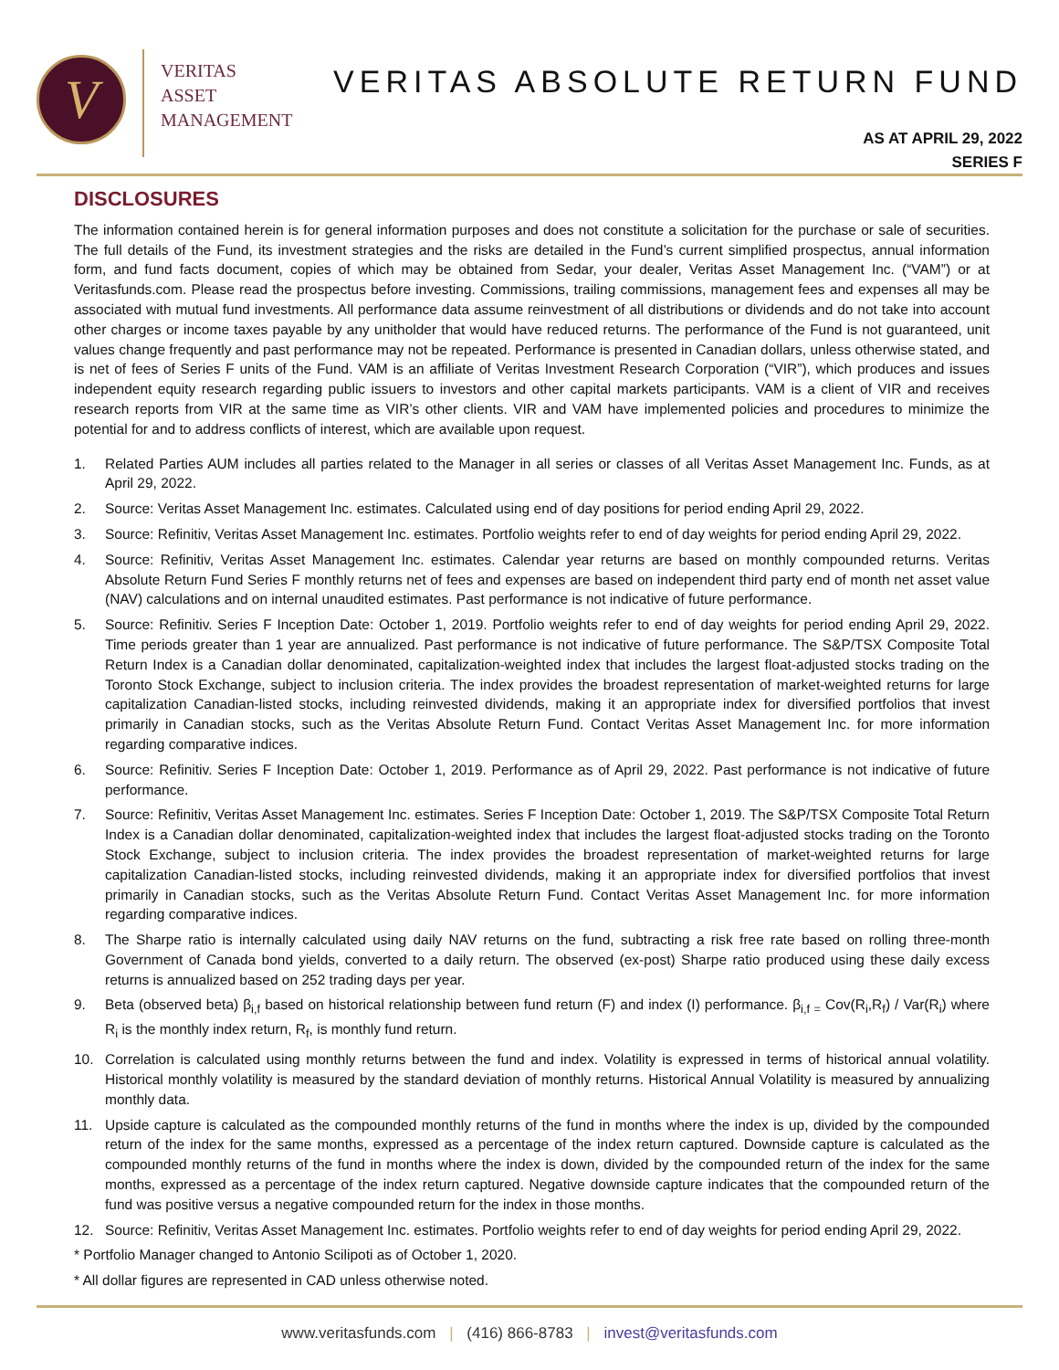V
VERITAS
ASSET
MANAGEMENT
VERITAS ABSOLUTE RETURN FUND
AS AT APRIL 29, 2022
SERIES F
DISCLOSURES
The information contained herein is for general information purposes and does not constitute a solicitation for the purchase or sale of securities. The full details of the Fund, its investment strategies and the risks are detailed in the Fund’s current simplified prospectus, annual information form, and fund facts document, copies of which may be obtained from Sedar, your dealer, Veritas Asset Management Inc. (“VAM”) or at Veritasfunds.com. Please read the prospectus before investing. Commissions, trailing commissions, management fees and expenses all may be associated with mutual fund investments. All performance data assume reinvestment of all distributions or dividends and do not take into account other charges or income taxes payable by any unitholder that would have reduced returns. The performance of the Fund is not guaranteed, unit values change frequently and past performance may not be repeated. Performance is presented in Canadian dollars, unless otherwise stated, and is net of fees of Series F units of the Fund. VAM is an affiliate of Veritas Investment Research Corporation (“VIR”), which produces and issues independent equity research regarding public issuers to investors and other capital markets participants. VAM is a client of VIR and receives research reports from VIR at the same time as VIR’s other clients. VIR and VAM have implemented policies and procedures to minimize the potential for and to address conflicts of interest, which are available upon request.
1. Related Parties AUM includes all parties related to the Manager in all series or classes of all Veritas Asset Management Inc. Funds, as at April 29, 2022.
2. Source: Veritas Asset Management Inc. estimates. Calculated using end of day positions for period ending April 29, 2022.
3. Source: Refinitiv, Veritas Asset Management Inc. estimates. Portfolio weights refer to end of day weights for period ending April 29, 2022.
4. Source: Refinitiv, Veritas Asset Management Inc. estimates. Calendar year returns are based on monthly compounded returns. Veritas Absolute Return Fund Series F monthly returns net of fees and expenses are based on independent third party end of month net asset value (NAV) calculations and on internal unaudited estimates. Past performance is not indicative of future performance.
5. Source: Refinitiv. Series F Inception Date: October 1, 2019. Portfolio weights refer to end of day weights for period ending April 29, 2022. Time periods greater than 1 year are annualized. Past performance is not indicative of future performance. The S&P/TSX Composite Total Return Index is a Canadian dollar denominated, capitalization-weighted index that includes the largest float-adjusted stocks trading on the Toronto Stock Exchange, subject to inclusion criteria. The index provides the broadest representation of market-weighted returns for large capitalization Canadian-listed stocks, including reinvested dividends, making it an appropriate index for diversified portfolios that invest primarily in Canadian stocks, such as the Veritas Absolute Return Fund. Contact Veritas Asset Management Inc. for more information regarding comparative indices.
6. Source: Refinitiv. Series F Inception Date: October 1, 2019. Performance as of April 29, 2022. Past performance is not indicative of future performance.
7. Source: Refinitiv, Veritas Asset Management Inc. estimates. Series F Inception Date: October 1, 2019. The S&P/TSX Composite Total Return Index is a Canadian dollar denominated, capitalization-weighted index that includes the largest float-adjusted stocks trading on the Toronto Stock Exchange, subject to inclusion criteria. The index provides the broadest representation of market-weighted returns for large capitalization Canadian-listed stocks, including reinvested dividends, making it an appropriate index for diversified portfolios that invest primarily in Canadian stocks, such as the Veritas Absolute Return Fund. Contact Veritas Asset Management Inc. for more information regarding comparative indices.
8. The Sharpe ratio is internally calculated using daily NAV returns on the fund, subtracting a risk free rate based on rolling three-month Government of Canada bond yields, converted to a daily return. The observed (ex-post) Sharpe ratio produced using these daily excess returns is annualized based on 252 trading days per year.
9. Beta (observed beta) β<sub>i,f</sub> based on historical relationship between fund return (F) and index (I) performance. β<sub>i,f =</sub> Cov(R<sub>i</sub>,R<sub>f</sub>) / Var(R<sub>i</sub>) where R<sub>i</sub> is the monthly index return, R<sub>f</sub>, is monthly fund return.
10. Correlation is calculated using monthly returns between the fund and index. Volatility is expressed in terms of historical annual volatility. Historical monthly volatility is measured by the standard deviation of monthly returns. Historical Annual Volatility is measured by annualizing monthly data.
11. Upside capture is calculated as the compounded monthly returns of the fund in months where the index is up, divided by the compounded return of the index for the same months, expressed as a percentage of the index return captured. Downside capture is calculated as the compounded monthly returns of the fund in months where the index is down, divided by the compounded return of the index for the same months, expressed as a percentage of the index return captured. Negative downside capture indicates that the compounded return of the fund was positive versus a negative compounded return for the index in those months.
12. Source: Refinitiv, Veritas Asset Management Inc. estimates. Portfolio weights refer to end of day weights for period ending April 29, 2022.
* Portfolio Manager changed to Antonio Scilipoti as of October 1, 2020.
* All dollar figures are represented in CAD unless otherwise noted.
www.veritasfunds.com | (416) 866-8783 | invest@veritasfunds.com